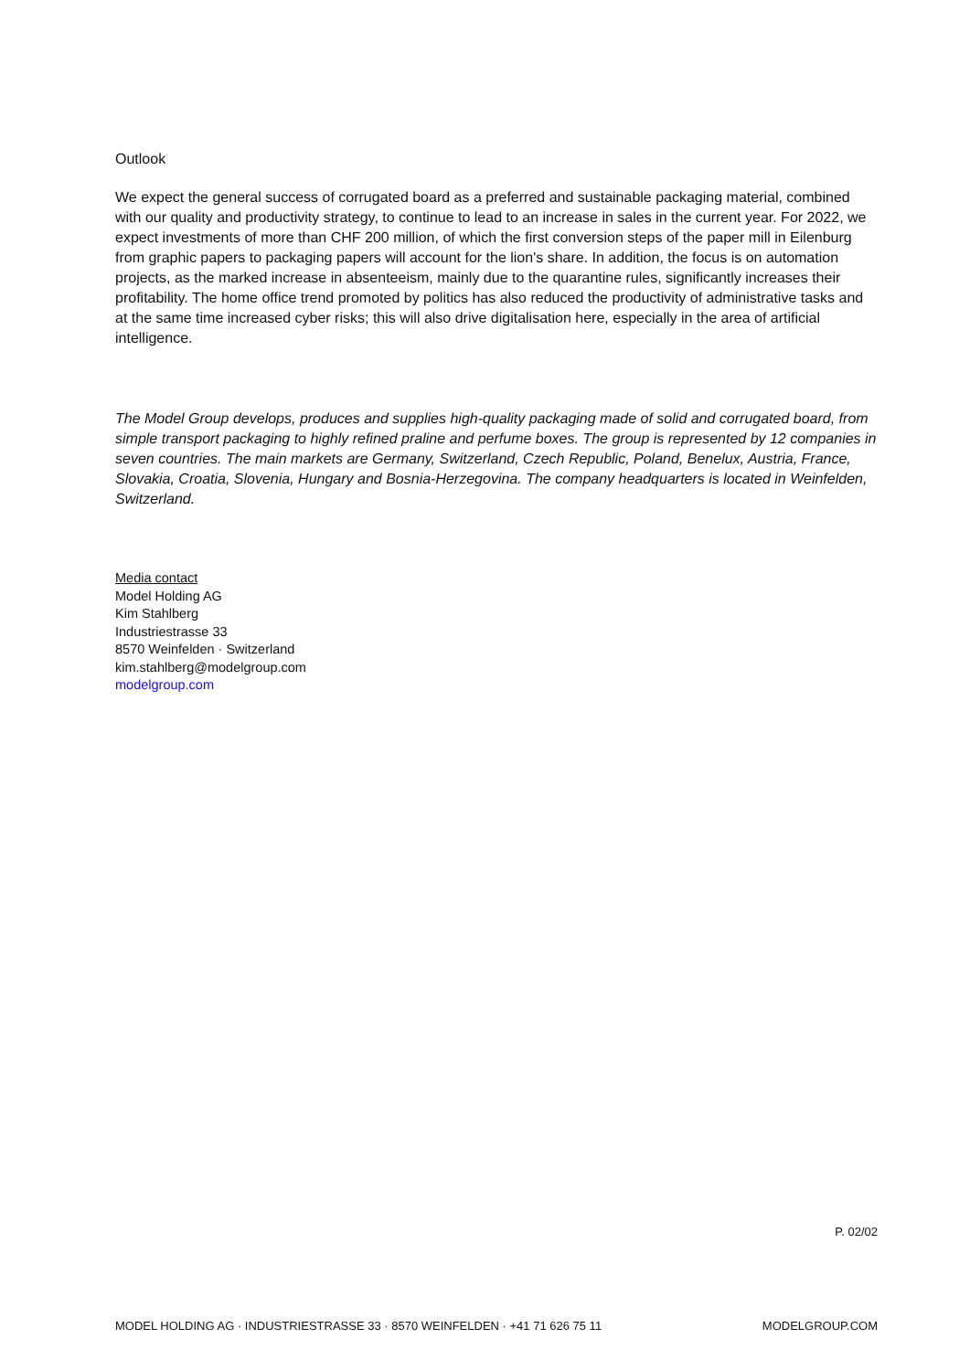Outlook
We expect the general success of corrugated board as a preferred and sustainable packaging material, combined with our quality and productivity strategy, to continue to lead to an increase in sales in the current year. For 2022, we expect investments of more than CHF 200 million, of which the first conversion steps of the paper mill in Eilenburg from graphic papers to packaging papers will account for the lion's share. In addition, the focus is on automation projects, as the marked increase in absenteeism, mainly due to the quarantine rules, significantly increases their profitability. The home office trend promoted by politics has also reduced the productivity of administrative tasks and at the same time increased cyber risks; this will also drive digitalisation here, especially in the area of artificial intelligence.
The Model Group develops, produces and supplies high-quality packaging made of solid and corrugated board, from simple transport packaging to highly refined praline and perfume boxes. The group is represented by 12 companies in seven countries. The main markets are Germany, Switzerland, Czech Republic, Poland, Benelux, Austria, France, Slovakia, Croatia, Slovenia, Hungary and Bosnia-Herzegovina. The company headquarters is located in Weinfelden, Switzerland.
Media contact
Model Holding AG
Kim Stahlberg
Industriestrasse 33
8570 Weinfelden · Switzerland
kim.stahlberg@modelgroup.com
modelgroup.com
P. 02/02
MODEL HOLDING AG · INDUSTRIESTRASSE 33 · 8570 WEINFELDEN · +41 71 626 75 11 MODELGROUP.COM